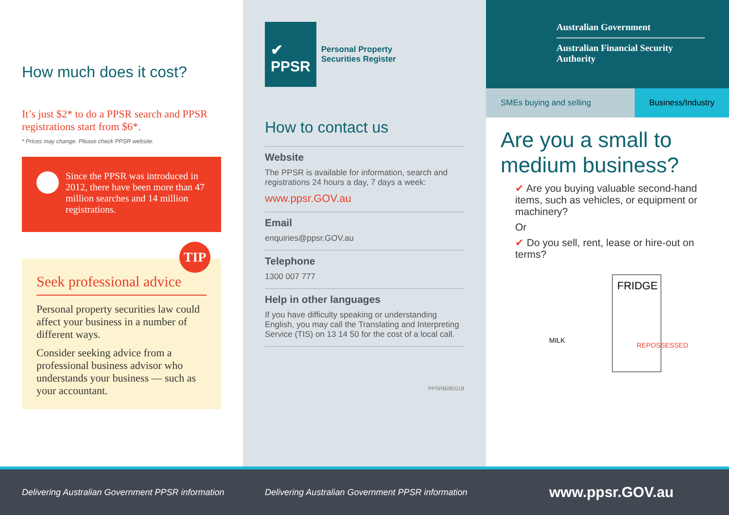How much does it cost?
It’s just $2* to do a PPSR search and PPSR registrations start from $6*.
* Prices may change. Please check PPSR website.
Since the PPSR was introduced in 2012, there have been more than 47 million searches and 14 million registrations.
TIP
Seek professional advice
Personal property securities law could affect your business in a number of different ways.
Consider seeking advice from a professional business advisor who understands your business — such as your accountant.
✔
PPSR
Personal Property
Securities Register
How to contact us
Website
The PPSR is available for information, search and registrations 24 hours a day, 7 days a week:
www.ppsr.GOV.au
Email
enquiries@ppsr.GOV.au
Telephone
1300 007 777
Help in other languages
If you have difficulty speaking or understanding English, you may call the Translating and Interpreting Service (TIS) on 13 14 50 for the cost of a local call.
PPSRB082018
Australian Government
Australian Financial Security Authority
SMEs buying and selling Business/Industry
Are you a small to medium business?
✔ Are you buying valuable second-hand items, such as vehicles, or equipment or machinery?
Or
✔ Do you sell, rent, lease or hire-out on terms?
FRIDGE
MILK
REPOSSESSED
Delivering Australian Government PPSR information
Delivering Australian Government PPSR information
www.ppsr.GOV.au